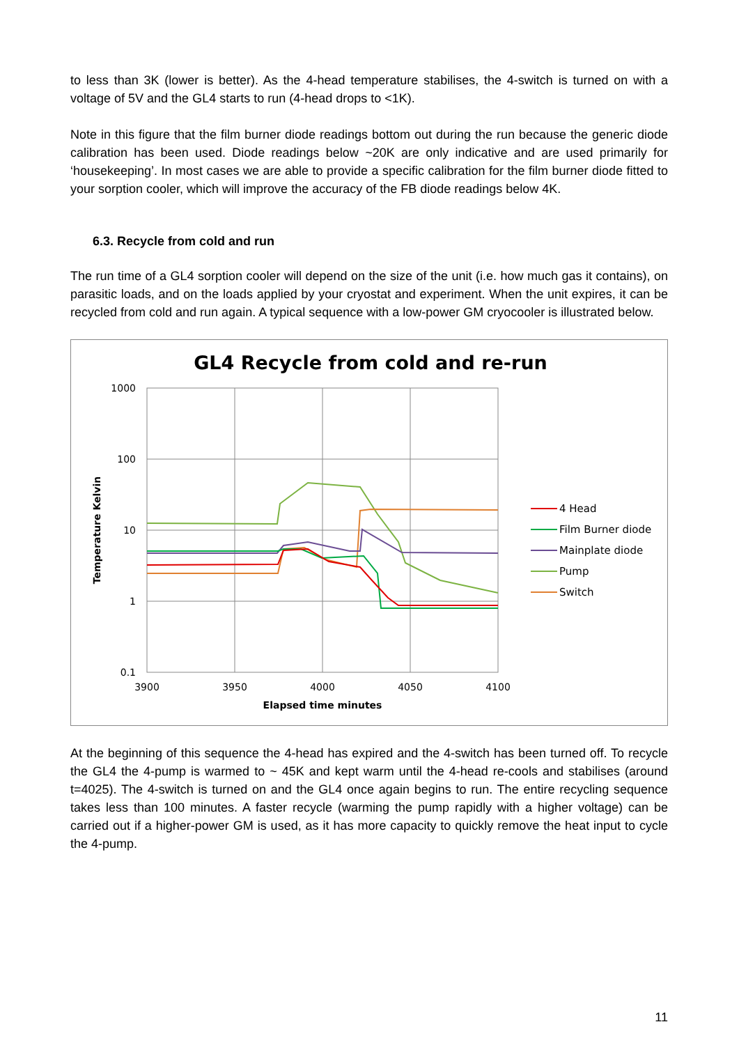to less than 3K (lower is better). As the 4-head temperature stabilises, the 4-switch is turned on with a voltage of 5V and the GL4 starts to run (4-head drops to <1K).
Note in this figure that the film burner diode readings bottom out during the run because the generic diode calibration has been used. Diode readings below ~20K are only indicative and are used primarily for ‘housekeeping’. In most cases we are able to provide a specific calibration for the film burner diode fitted to your sorption cooler, which will improve the accuracy of the FB diode readings below 4K.
6.3. Recycle from cold and run
The run time of a GL4 sorption cooler will depend on the size of the unit (i.e. how much gas it contains), on parasitic loads, and on the loads applied by your cryostat and experiment. When the unit expires, it can be recycled from cold and run again. A typical sequence with a low-power GM cryocooler is illustrated below.
GL4 Recycle from cold and re-run
1000
100
10
1
0.1
3900
3950
4000
4050
4100
Elapsed time minutes
Temperature Kelvin
4 Head
Film Burner diode
Mainplate diode
Pump
Switch
At the beginning of this sequence the 4-head has expired and the 4-switch has been turned off. To recycle the GL4 the 4-pump is warmed to ~ 45K and kept warm until the 4-head re-cools and stabilises (around t=4025). The 4-switch is turned on and the GL4 once again begins to run. The entire recycling sequence takes less than 100 minutes. A faster recycle (warming the pump rapidly with a higher voltage) can be carried out if a higher-power GM is used, as it has more capacity to quickly remove the heat input to cycle the 4-pump.
11